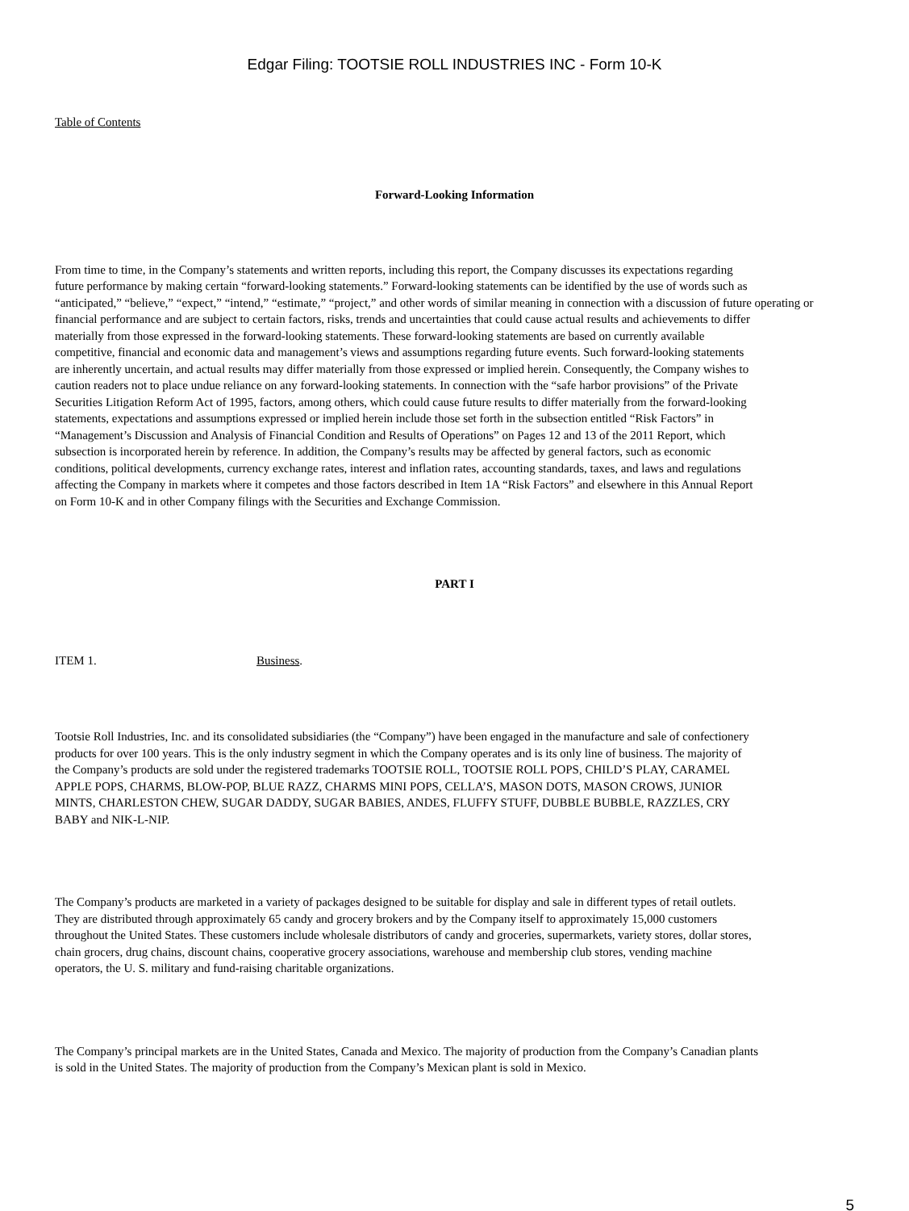Edgar Filing: TOOTSIE ROLL INDUSTRIES INC - Form 10-K
Table of Contents
Forward-Looking Information
From time to time, in the Company’s statements and written reports, including this report, the Company discusses its expectations regarding
future performance by making certain “forward-looking statements.” Forward-looking statements can be identified by the use of words such as
“anticipated,” “believe,” “expect,” “intend,” “estimate,” “project,” and other words of similar meaning in connection with a discussion of future operating or
financial performance and are subject to certain factors, risks, trends and uncertainties that could cause actual results and achievements to differ
materially from those expressed in the forward-looking statements. These forward-looking statements are based on currently available
competitive, financial and economic data and management’s views and assumptions regarding future events. Such forward-looking statements
are inherently uncertain, and actual results may differ materially from those expressed or implied herein. Consequently, the Company wishes to
caution readers not to place undue reliance on any forward-looking statements. In connection with the “safe harbor provisions” of the Private
Securities Litigation Reform Act of 1995, factors, among others, which could cause future results to differ materially from the forward-looking
statements, expectations and assumptions expressed or implied herein include those set forth in the subsection entitled “Risk Factors” in
“Management’s Discussion and Analysis of Financial Condition and Results of Operations” on Pages 12 and 13 of the 2011 Report, which
subsection is incorporated herein by reference. In addition, the Company’s results may be affected by general factors, such as economic
conditions, political developments, currency exchange rates, interest and inflation rates, accounting standards, taxes, and laws and regulations
affecting the Company in markets where it competes and those factors described in Item 1A “Risk Factors” and elsewhere in this Annual Report
on Form 10-K and in other Company filings with the Securities and Exchange Commission.
PART I
ITEM 1. Business.
Tootsie Roll Industries, Inc. and its consolidated subsidiaries (the “Company”) have been engaged in the manufacture and sale of confectionery
products for over 100 years. This is the only industry segment in which the Company operates and is its only line of business. The majority of
the Company’s products are sold under the registered trademarks TOOTSIE ROLL, TOOTSIE ROLL POPS, CHILD’S PLAY, CARAMEL
APPLE POPS, CHARMS, BLOW-POP, BLUE RAZZ, CHARMS MINI POPS, CELLA’S, MASON DOTS, MASON CROWS, JUNIOR
MINTS, CHARLESTON CHEW, SUGAR DADDY, SUGAR BABIES, ANDES, FLUFFY STUFF, DUBBLE BUBBLE, RAZZLES, CRY
BABY and NIK-L-NIP.
The Company’s products are marketed in a variety of packages designed to be suitable for display and sale in different types of retail outlets.
They are distributed through approximately 65 candy and grocery brokers and by the Company itself to approximately 15,000 customers
throughout the United States. These customers include wholesale distributors of candy and groceries, supermarkets, variety stores, dollar stores,
chain grocers, drug chains, discount chains, cooperative grocery associations, warehouse and membership club stores, vending machine
operators, the U. S. military and fund-raising charitable organizations.
The Company’s principal markets are in the United States, Canada and Mexico. The majority of production from the Company’s Canadian plants
is sold in the United States. The majority of production from the Company’s Mexican plant is sold in Mexico.
5